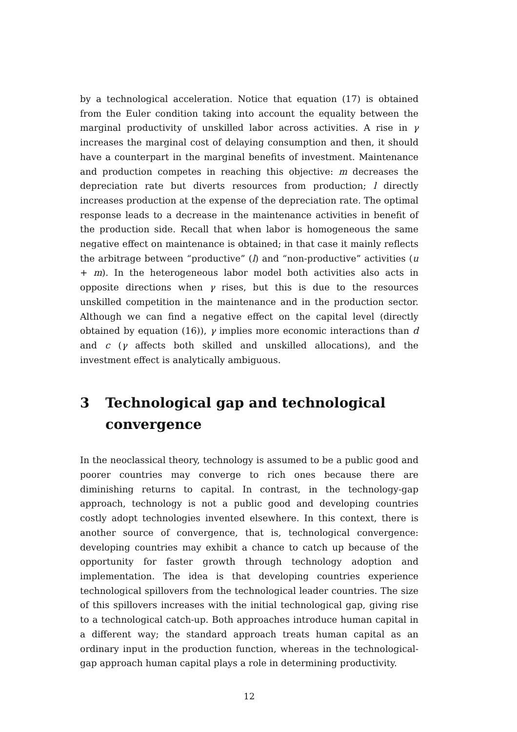by a technological acceleration. Notice that equation (17) is obtained from the Euler condition taking into account the equality between the marginal productivity of unskilled labor across activities. A rise in γ increases the marginal cost of delaying consumption and then, it should have a counterpart in the marginal benefits of investment. Maintenance and production competes in reaching this objective: m decreases the depreciation rate but diverts resources from production; l directly increases production at the expense of the depreciation rate. The optimal response leads to a decrease in the maintenance activities in benefit of the production side. Recall that when labor is homogeneous the same negative effect on maintenance is obtained; in that case it mainly reflects the arbitrage between “productive” (l) and “non-productive” activities (u + m). In the heterogeneous labor model both activities also acts in opposite directions when γ rises, but this is due to the resources unskilled competition in the maintenance and in the production sector. Although we can find a negative effect on the capital level (directly obtained by equation (16)), γ implies more economic interactions than d and c (γ affects both skilled and unskilled allocations), and the investment effect is analytically ambiguous.
3 Technological gap and technological convergence
In the neoclassical theory, technology is assumed to be a public good and poorer countries may converge to rich ones because there are diminishing returns to capital. In contrast, in the technology-gap approach, technology is not a public good and developing countries costly adopt technologies invented elsewhere. In this context, there is another source of convergence, that is, technological convergence: developing countries may exhibit a chance to catch up because of the opportunity for faster growth through technology adoption and implementation. The idea is that developing countries experience technological spillovers from the technological leader countries. The size of this spillovers increases with the initial technological gap, giving rise to a technological catch-up. Both approaches introduce human capital in a different way; the standard approach treats human capital as an ordinary input in the production function, whereas in the technological-gap approach human capital plays a role in determining productivity.
12